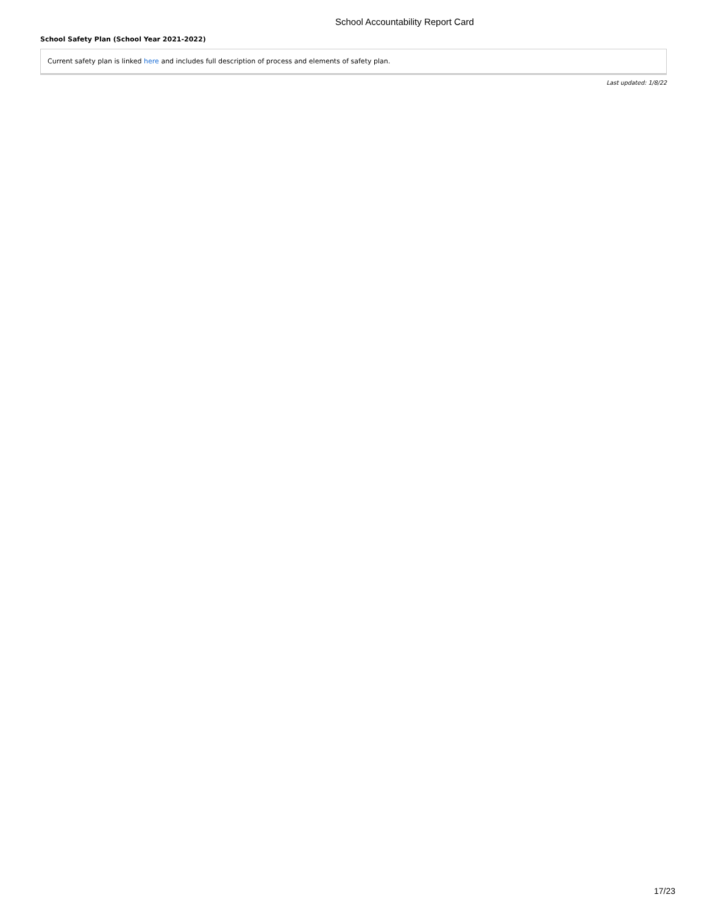School Accountability Report Card
School Safety Plan (School Year 2021-2022)
Current safety plan is linked here and includes full description of process and elements of safety plan.
Last updated: 1/8/22
17/23